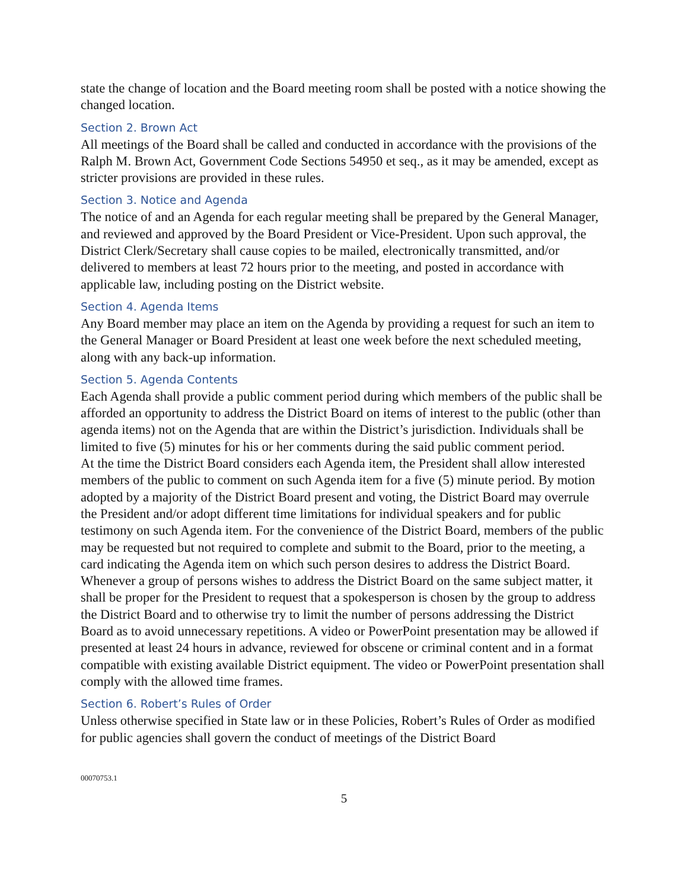state the change of location and the Board meeting room shall be posted with a notice showing the changed location.
Section 2. Brown Act
All meetings of the Board shall be called and conducted in accordance with the provisions of the Ralph M. Brown Act, Government Code Sections 54950 et seq., as it may be amended, except as stricter provisions are provided in these rules.
Section 3. Notice and Agenda
The notice of and an Agenda for each regular meeting shall be prepared by the General Manager, and reviewed and approved by the Board President or Vice-President. Upon such approval, the District Clerk/Secretary shall cause copies to be mailed, electronically transmitted, and/or delivered to members at least 72 hours prior to the meeting, and posted in accordance with applicable law, including posting on the District website.
Section 4. Agenda Items
Any Board member may place an item on the Agenda by providing a request for such an item to the General Manager or Board President at least one week before the next scheduled meeting, along with any back-up information.
Section 5. Agenda Contents
Each Agenda shall provide a public comment period during which members of the public shall be afforded an opportunity to address the District Board on items of interest to the public (other than agenda items) not on the Agenda that are within the District’s jurisdiction. Individuals shall be limited to five (5) minutes for his or her comments during the said public comment period.
At the time the District Board considers each Agenda item, the President shall allow interested members of the public to comment on such Agenda item for a five (5) minute period. By motion adopted by a majority of the District Board present and voting, the District Board may overrule the President and/or adopt different time limitations for individual speakers and for public testimony on such Agenda item. For the convenience of the District Board, members of the public may be requested but not required to complete and submit to the Board, prior to the meeting, a card indicating the Agenda item on which such person desires to address the District Board. Whenever a group of persons wishes to address the District Board on the same subject matter, it shall be proper for the President to request that a spokesperson is chosen by the group to address the District Board and to otherwise try to limit the number of persons addressing the District Board as to avoid unnecessary repetitions. A video or PowerPoint presentation may be allowed if presented at least 24 hours in advance, reviewed for obscene or criminal content and in a format compatible with existing available District equipment. The video or PowerPoint presentation shall comply with the allowed time frames.
Section 6. Robert’s Rules of Order
Unless otherwise specified in State law or in these Policies, Robert’s Rules of Order as modified for public agencies shall govern the conduct of meetings of the District Board
00070753.1
5